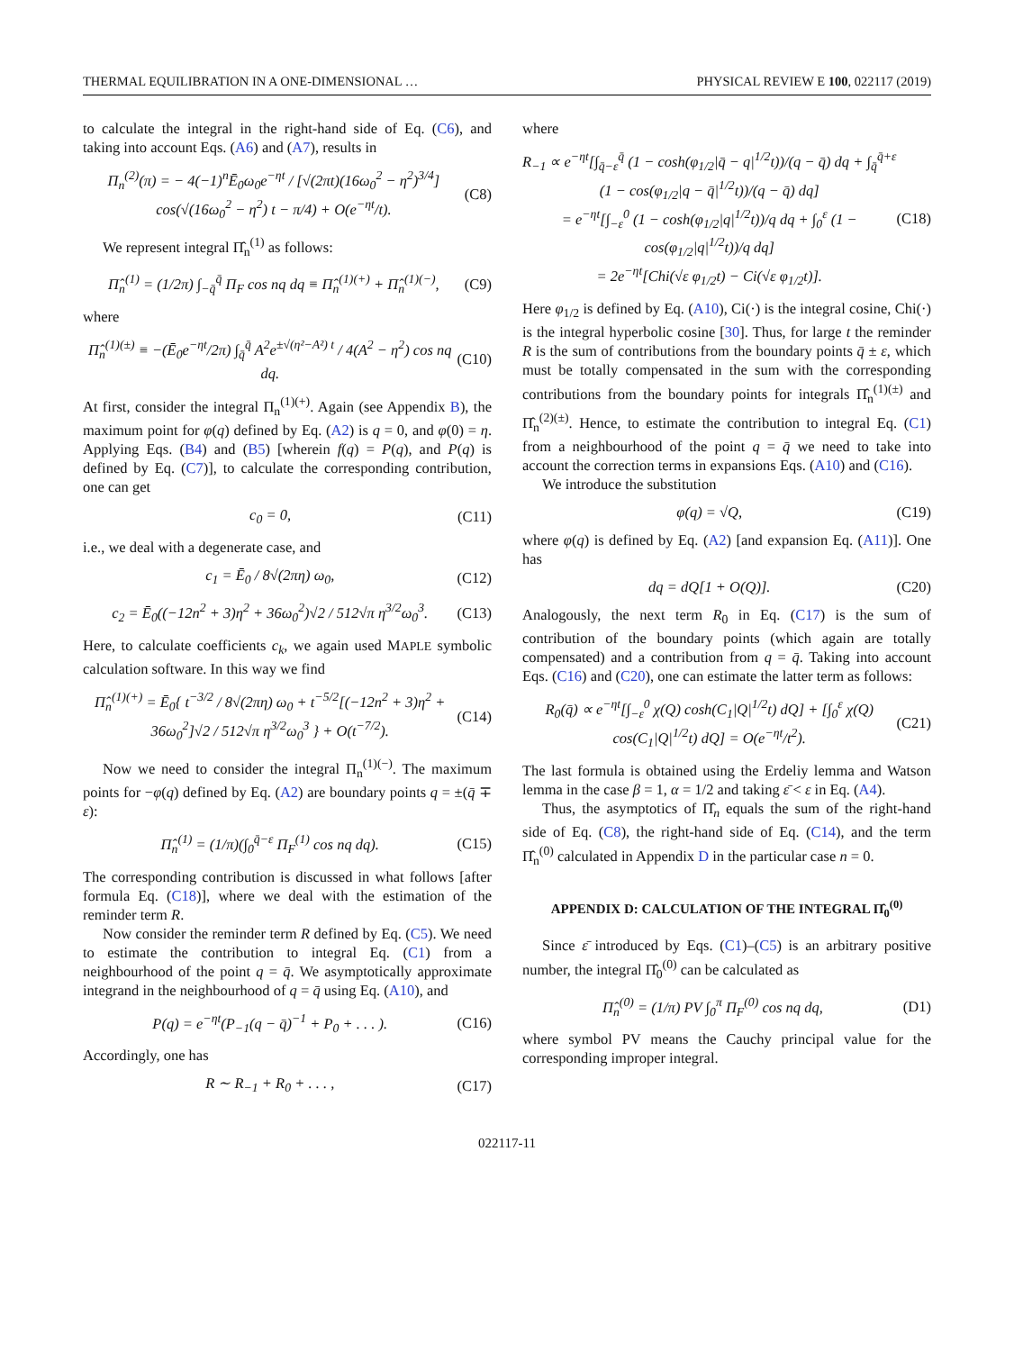THERMAL EQUILIBRATION IN A ONE-DIMENSIONAL … PHYSICAL REVIEW E 100, 022117 (2019)
to calculate the integral in the right-hand side of Eq. (C6), and taking into account Eqs. (A6) and (A7), results in
Π<sub>n</sub><sup>(2)</sup>(π) = − 4(−1)<sup>n</sup>Ē<sub>0</sub>ω<sub>0</sub>e<sup>−ηt</sup> / [√(2πt)(16ω<sub>0</sub><sup>2</sup> − η<sup>2</sup>)<sup>3/4</sup>] cos(√(16ω<sub>0</sub><sup>2</sup> − η<sup>2</sup>) t − π/4) + O(e<sup>−ηt</sup>/t). (C8)
We represent integral Π̂<sub>n</sub><sup>(1)</sup> as follows:
Π̂<sub>n</sub><sup>(1)</sup> = (1/2π) ∫<sub>−q̄</sub><sup>q̄</sup> Π<sub>F</sub> cos nq dq ≡ Π̂<sub>n</sub><sup>(1)(+)</sup> + Π̂<sub>n</sub><sup>(1)(−)</sup>, (C9)
where
Π̂<sub>n</sub><sup>(1)(±)</sup> ≡ −(Ē<sub>0</sub>e<sup>−ηt</sup>/2π) ∫<sub>q̄</sub><sup>q̄</sup> A<sup>2</sup>e<sup>±√(η²−A²) t</sup> / 4(A<sup>2</sup> − η<sup>2</sup>) cos nq dq. (C10)
At first, consider the integral Π<sub>n</sub><sup>(1)(+)</sup>. Again (see Appendix B), the maximum point for φ(q) defined by Eq. (A2) is q = 0, and φ(0) = η. Applying Eqs. (B4) and (B5) [wherein f(q) = P(q), and P(q) is defined by Eq. (C7)], to calculate the corresponding contribution, one can get
c<sub>0</sub> = 0, (C11)
i.e., we deal with a degenerate case, and
c<sub>1</sub> = Ē<sub>0</sub> / 8√(2πη) ω<sub>0</sub>, (C12)
c<sub>2</sub> = Ē<sub>0</sub>((−12n<sup>2</sup> + 3)η<sup>2</sup> + 36ω<sub>0</sub><sup>2</sup>)√2 / 512√π η<sup>3/2</sup>ω<sub>0</sub><sup>3</sup>. (C13)
Here, to calculate coefficients c<sub>k</sub>, we again used MAPLE symbolic calculation software. In this way we find
Π̂<sub>n</sub><sup>(1)(+)</sup> = Ē<sub>0</sub>{ t<sup>−3/2</sup> / 8√(2πη) ω<sub>0</sub> + t<sup>−5/2</sup>[(−12n<sup>2</sup> + 3)η<sup>2</sup> + 36ω<sub>0</sub><sup>2</sup>]√2 / 512√π η<sup>3/2</sup>ω<sub>0</sub><sup>3</sup> } + O(t<sup>−7/2</sup>). (C14)
Now we need to consider the integral Π<sub>n</sub><sup>(1)(−)</sup>. The maximum points for −φ(q) defined by Eq. (A2) are boundary points q = ±(q̄ ∓ ε):
Π̂<sub>n</sub><sup>(1)</sup> = (1/π)(∫<sub>0</sub><sup>q̄−ε</sup> Π<sub>F</sub><sup>(1)</sup> cos nq dq). (C15)
The corresponding contribution is discussed in what follows [after formula Eq. (C18)], where we deal with the estimation of the reminder term R.
Now consider the reminder term R defined by Eq. (C5). We need to estimate the contribution to integral Eq. (C1) from a neighbourhood of the point q = q̄. We asymptotically approximate integrand in the neighbourhood of q = q̄ using Eq. (A10), and
P(q) = e<sup>−ηt</sup>(P<sub>−1</sub>(q − q̄)<sup>−1</sup> + P<sub>0</sub> + . . . ). (C16)
Accordingly, one has
R ∼ R<sub>−1</sub> + R<sub>0</sub> + . . . , (C17)
where
R<sub>−1</sub> ∝ e<sup>−ηt</sup>[∫<sub>q̄−ε</sub><sup>q̄</sup> (1 − cosh(φ<sub>1/2</sub>|q̄ − q|<sup>1/2</sup>t))/(q − q̄) dq + ∫<sub>q̄</sub><sup>q̄+ε</sup> (1 − cos(φ<sub>1/2</sub>|q − q̄|<sup>1/2</sup>t))/(q − q̄) dq]
= e<sup>−ηt</sup>[∫<sub>−ε</sub><sup>0</sup> (1 − cosh(φ<sub>1/2</sub>|q|<sup>1/2</sup>t))/q dq + ∫<sub>0</sub><sup>ε</sup> (1 − cos(φ<sub>1/2</sub>|q|<sup>1/2</sup>t))/q dq]
= 2e<sup>−ηt</sup>[Chi(√ε φ<sub>1/2</sub>t) − Ci(√ε φ<sub>1/2</sub>t)]. (C18)
Here φ<sub>1/2</sub> is defined by Eq. (A10), Ci(·) is the integral cosine, Chi(·) is the integral hyperbolic cosine [30]. Thus, for large t the reminder R is the sum of contributions from the boundary points q̄ ± ε, which must be totally compensated in the sum with the corresponding contributions from the boundary points for integrals Π̂<sub>n</sub><sup>(1)(±)</sup> and Π̂<sub>n</sub><sup>(2)(±)</sup>. Hence, to estimate the contribution to integral Eq. (C1) from a neighbourhood of the point q = q̄ we need to take into account the correction terms in expansions Eqs. (A10) and (C16).
We introduce the substitution
φ(q) = √Q, (C19)
where φ(q) is defined by Eq. (A2) [and expansion Eq. (A11)]. One has
dq = dQ[1 + O(Q)]. (C20)
Analogously, the next term R<sub>0</sub> in Eq. (C17) is the sum of contribution of the boundary points (which again are totally compensated) and a contribution from q = q̄. Taking into account Eqs. (C16) and (C20), one can estimate the latter term as follows:
R<sub>0</sub>(q̄) ∝ e<sup>−ηt</sup>[∫<sub>−ε</sub><sup>0</sup> χ(Q) cosh(C<sub>1</sub>|Q|<sup>1/2</sup>t) dQ] + [∫<sub>0</sub><sup>ε</sup> χ(Q) cos(C<sub>1</sub>|Q|<sup>1/2</sup>t) dQ] = O(e<sup>−ηt</sup>/t<sup>2</sup>). (C21)
The last formula is obtained using the Erdeliy lemma and Watson lemma in the case β = 1, α = 1/2 and taking ε̄ < ε in Eq. (A4).
Thus, the asymptotics of Π̂<sub>n</sub> equals the sum of the right-hand side of Eq. (C8), the right-hand side of Eq. (C14), and the term Π̂<sub>n</sub><sup>(0)</sup> calculated in Appendix D in the particular case n = 0.
APPENDIX D: CALCULATION OF THE INTEGRAL Π̂<sub>0</sub><sup>(0)</sup>
Since ε̄ introduced by Eqs. (C1)–(C5) is an arbitrary positive number, the integral Π̂<sub>0</sub><sup>(0)</sup> can be calculated as
Π̂<sub>n</sub><sup>(0)</sup> = (1/π) PV ∫<sub>0</sub><sup>π</sup> Π<sub>F</sub><sup>(0)</sup> cos nq dq, (D1)
where symbol PV means the Cauchy principal value for the corresponding improper integral.
022117-11